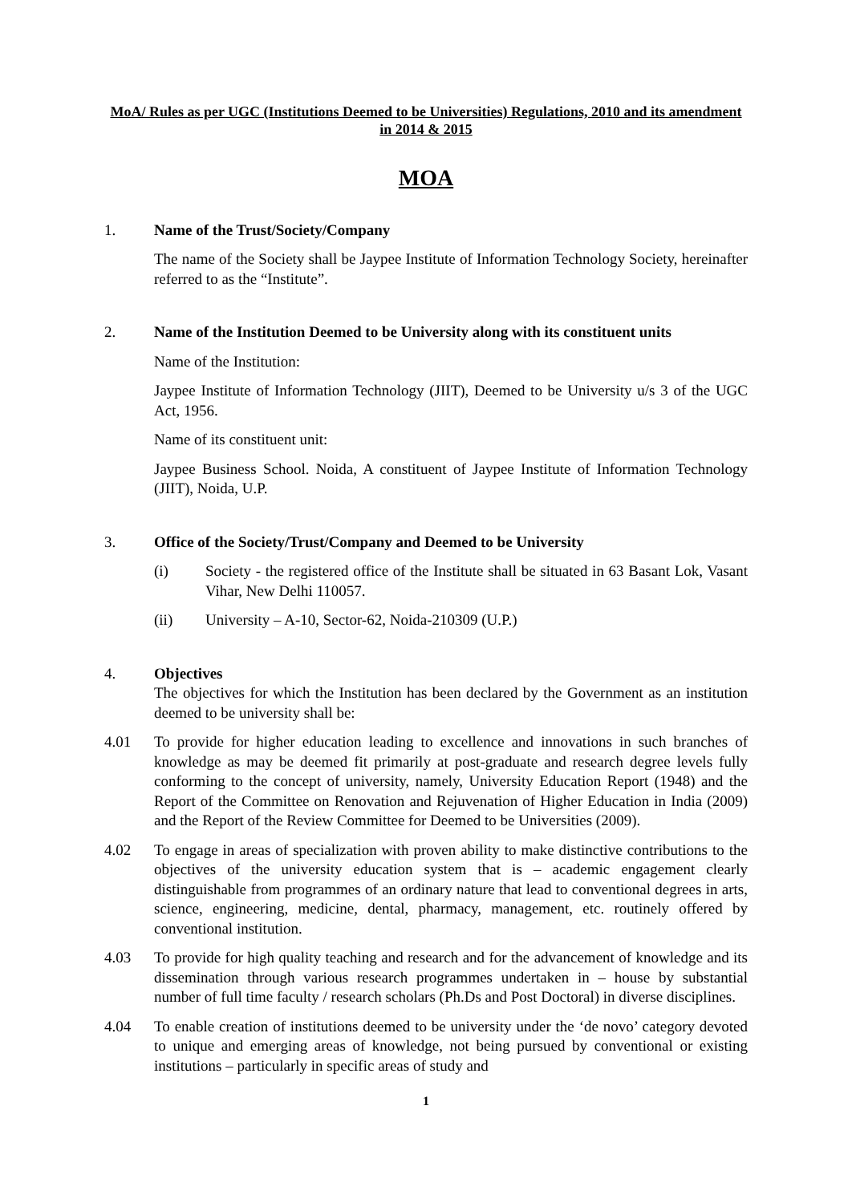MoA/ Rules as per UGC (Institutions Deemed to be Universities) Regulations, 2010 and its amendment in 2014 & 2015
MOA
1. Name of the Trust/Society/Company
The name of the Society shall be Jaypee Institute of Information Technology Society, hereinafter referred to as the “Institute”.
2. Name of the Institution Deemed to be University along with its constituent units
Name of the Institution:
Jaypee Institute of Information Technology (JIIT), Deemed to be University u/s 3 of the UGC Act, 1956.
Name of its constituent unit:
Jaypee Business School. Noida, A constituent of Jaypee Institute of Information Technology (JIIT), Noida, U.P.
3. Office of the Society/Trust/Company and Deemed to be University
(i) Society - the registered office of the Institute shall be situated in 63 Basant Lok, Vasant Vihar, New Delhi 110057.
(ii) University – A-10, Sector-62, Noida-210309 (U.P.)
4. Objectives
The objectives for which the Institution has been declared by the Government as an institution deemed to be university shall be:
4.01 To provide for higher education leading to excellence and innovations in such branches of knowledge as may be deemed fit primarily at post-graduate and research degree levels fully conforming to the concept of university, namely, University Education Report (1948) and the Report of the Committee on Renovation and Rejuvenation of Higher Education in India (2009) and the Report of the Review Committee for Deemed to be Universities (2009).
4.02 To engage in areas of specialization with proven ability to make distinctive contributions to the objectives of the university education system that is – academic engagement clearly distinguishable from programmes of an ordinary nature that lead to conventional degrees in arts, science, engineering, medicine, dental, pharmacy, management, etc. routinely offered by conventional institution.
4.03 To provide for high quality teaching and research and for the advancement of knowledge and its dissemination through various research programmes undertaken in – house by substantial number of full time faculty / research scholars (Ph.Ds and Post Doctoral) in diverse disciplines.
4.04 To enable creation of institutions deemed to be university under the ‘de novo’ category devoted to unique and emerging areas of knowledge, not being pursued by conventional or existing institutions – particularly in specific areas of study and
1